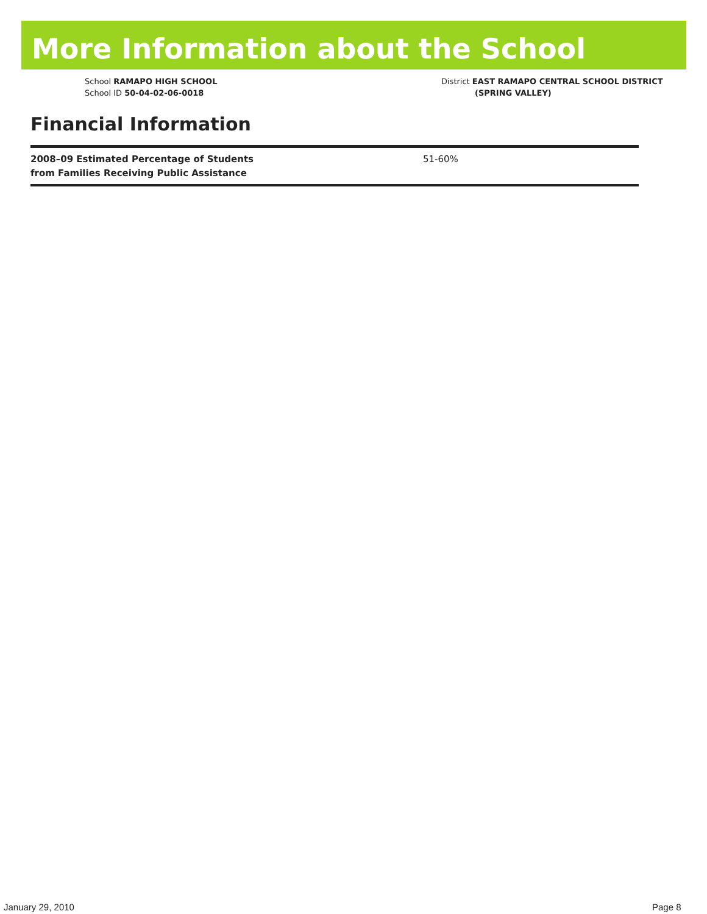More Information about the School
School RAMAPO HIGH SCHOOL
School ID 50-04-02-06-0018
District EAST RAMAPO CENTRAL SCHOOL DISTRICT
(SPRING VALLEY)
Financial Information
| 2008–09 Estimated Percentage of Students from Families Receiving Public Assistance | 51-60% |
January 29, 2010 Page 8